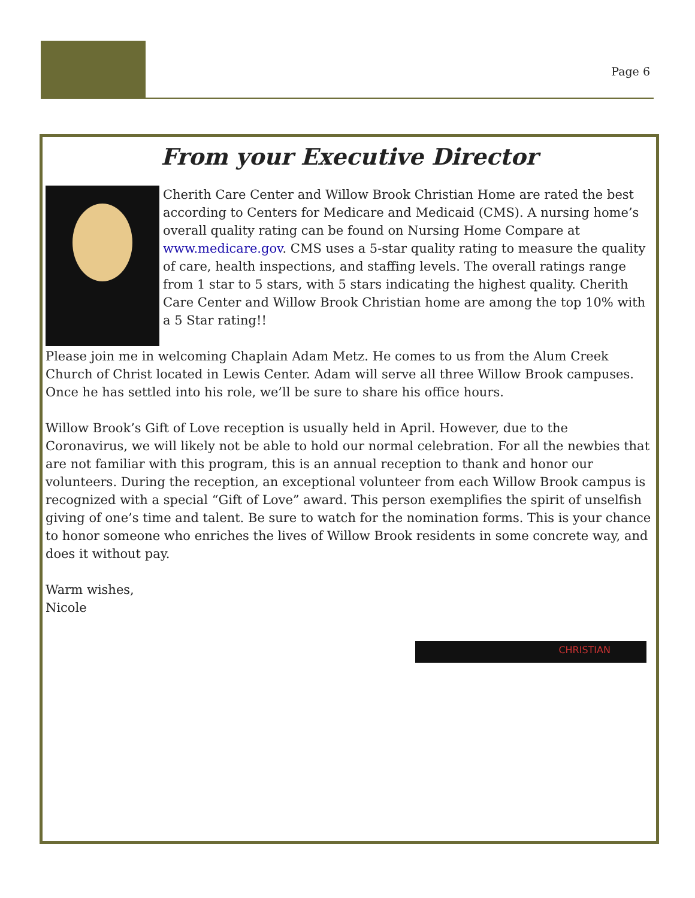Page 6
From your Executive Director
Cherith Care Center and Willow Brook Christian Home are rated the best according to Centers for Medicare and Medicaid (CMS). A nursing home’s overall quality rating can be found on Nursing Home Compare at www.medicare.gov. CMS uses a 5-star quality rating to measure the quality of care, health inspections, and staffing levels. The overall ratings range from 1 star to 5 stars, with 5 stars indicating the highest quality. Cherith Care Center and Willow Brook Christian home are among the top 10% with a 5 Star rating!!
Please join me in welcoming Chaplain Adam Metz. He comes to us from the Alum Creek Church of Christ located in Lewis Center. Adam will serve all three Willow Brook campuses. Once he has settled into his role, we’ll be sure to share his office hours.
Willow Brook’s Gift of Love reception is usually held in April. However, due to the Coronavirus, we will likely not be able to hold our normal celebration. For all the newbies that are not familiar with this program, this is an annual reception to thank and honor our volunteers. During the reception, an exceptional volunteer from each Willow Brook campus is recognized with a special “Gift of Love” award. This person exemplifies the spirit of unselfish giving of one’s time and talent. Be sure to watch for the nomination forms. This is your chance to honor someone who enriches the lives of Willow Brook residents in some concrete way, and does it without pay.
Warm wishes,
Nicole
CHRISTIAN